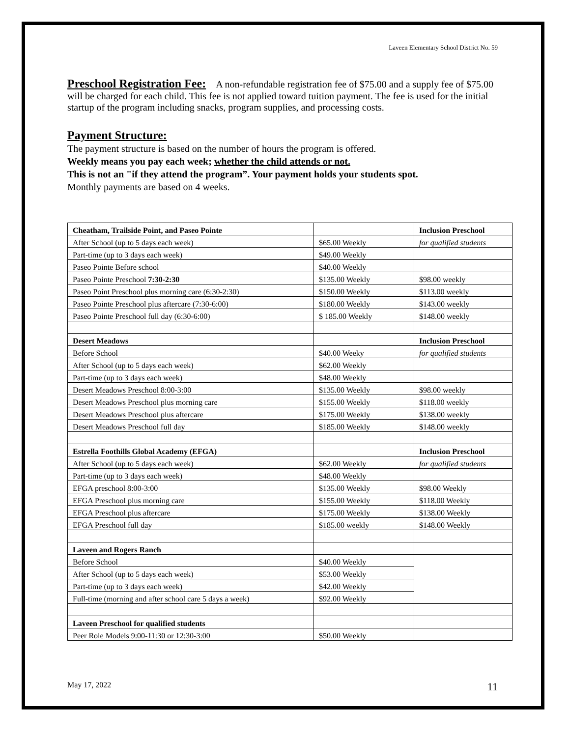Laveen Elementary School District No. 59
Preschool Registration Fee:
A non-refundable registration fee of $75.00 and a supply fee of $75.00 will be charged for each child. This fee is not applied toward tuition payment. The fee is used for the initial startup of the program including snacks, program supplies, and processing costs.
Payment Structure:
The payment structure is based on the number of hours the program is offered.
Weekly means you pay each week; whether the child attends or not.
This is not an "if they attend the program”. Your payment holds your students spot.
Monthly payments are based on 4 weeks.
| Cheatham, Trailside Point, and Paseo Pointe | | Inclusion Preschool |
| After School (up to 5 days each week) | $65.00 Weekly | for qualified students |
| Part-time (up to 3 days each week) | $49.00 Weekly | |
| Paseo Pointe Before school | $40.00 Weekly | |
| Paseo Pointe Preschool 7:30-2:30 | $135.00 Weekly | $98.00 weekly |
| Paseo Point Preschool plus morning care (6:30-2:30) | $150.00 Weekly | $113.00 weekly |
| Paseo Pointe Preschool plus aftercare (7:30-6:00) | $180.00 Weekly | $143.00 weekly |
| Paseo Pointe Preschool full day (6:30-6:00) | $ 185.00 Weekly | $148.00 weekly |
| Desert Meadows | | Inclusion Preschool |
| Before School | $40.00 Weeky | for qualified students |
| After School (up to 5 days each week) | $62.00 Weekly | |
| Part-time (up to 3 days each week) | $48.00 Weekly | |
| Desert Meadows Preschool 8:00-3:00 | $135.00 Weekly | $98.00 weekly |
| Desert Meadows Preschool plus morning care | $155.00 Weekly | $118.00 weekly |
| Desert Meadows Preschool plus aftercare | $175.00 Weekly | $138.00 weekly |
| Desert Meadows Preschool full day | $185.00 Weekly | $148.00 weekly |
| Estrella Foothills Global Academy (EFGA) | | Inclusion Preschool |
| After School (up to 5 days each week) | $62.00 Weekly | for qualified students |
| Part-time (up to 3 days each week) | $48.00 Weekly | |
| EFGA preschool 8:00-3:00 | $135.00 Weekly | $98.00 Weekly |
| EFGA Preschool plus morning care | $155.00 Weekly | $118.00 Weekly |
| EFGA Preschool plus aftercare | $175.00 Weekly | $138.00 Weekly |
| EFGA Preschool full day | $185.00 weekly | $148.00 Weekly |
| Laveen and Rogers Ranch | | |
| Before School | $40.00 Weekly | |
| After School (up to 5 days each week) | $53.00 Weekly | |
| Part-time (up to 3 days each week) | $42.00 Weekly | |
| Full-time (morning and after school care 5 days a week) | $92.00 Weekly | |
| Laveen Preschool for qualified students | | |
| Peer Role Models 9:00-11:30 or 12:30-3:00 | $50.00 Weekly | |
May 17, 2022 11